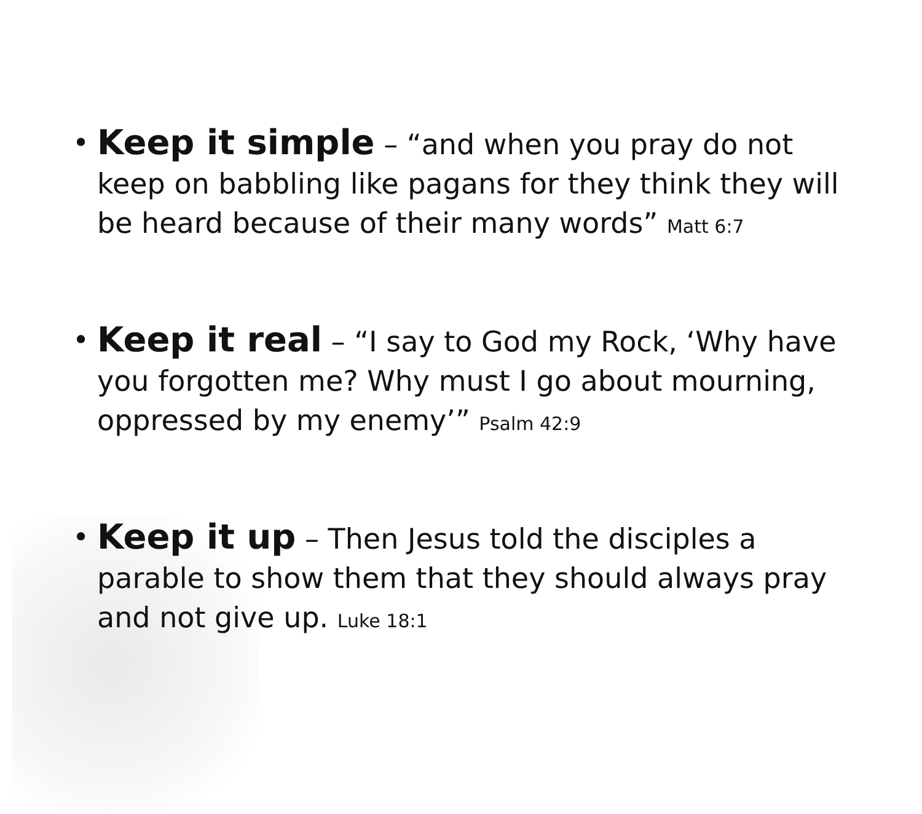• Keep it simple – “and when you pray do not keep on babbling like pagans for they think they will be heard because of their many words” Matt 6:7
• Keep it real – “I say to God my Rock, ‘Why have you forgotten me? Why must I go about mourning, oppressed by my enemy’” Psalm 42:9
• Keep it up – Then Jesus told the disciples a parable to show them that they should always pray and not give up. Luke 18:1